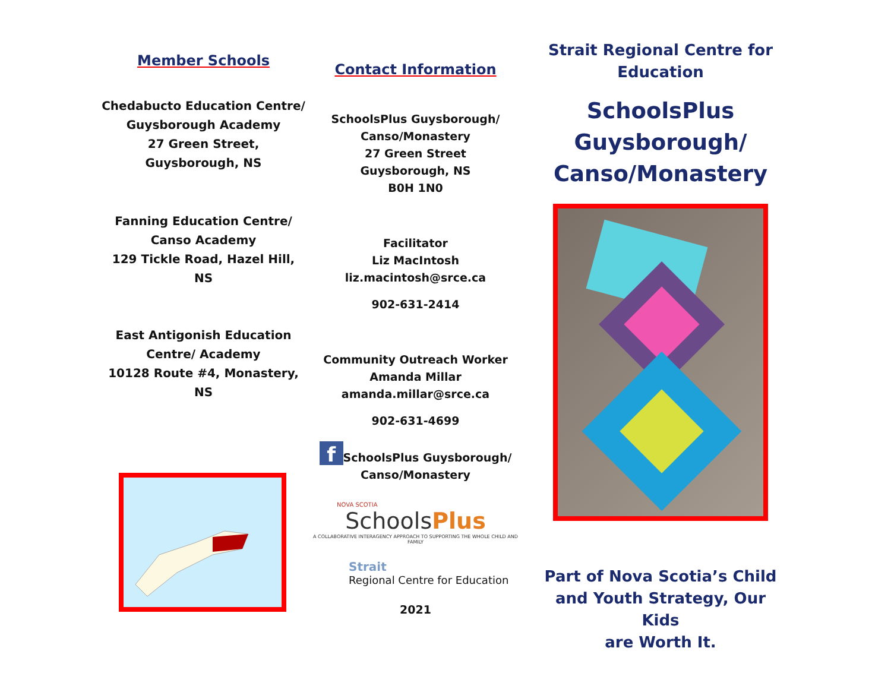Member Schools
Chedabucto Education Centre/
Guysborough Academy
27 Green Street,
Guysborough, NS
Fanning Education Centre/
Canso Academy
129 Tickle Road, Hazel Hill, NS
East Antigonish Education
Centre/ Academy
10128 Route #4, Monastery,
NS
Contact Information
SchoolsPlus Guysborough/
Canso/Monastery
27 Green Street
Guysborough, NS
B0H 1N0
Facilitator
Liz MacIntosh
liz.macintosh@srce.ca
902-631-2414
Community Outreach Worker
Amanda Millar
amanda.millar@srce.ca
902-631-4699
f SchoolsPlus Guysborough/
Canso/Monastery
NOVA SCOTIA
SchoolsPlus
A COLLABORATIVE INTERAGENCY APPROACH TO SUPPORTING THE WHOLE CHILD AND FAMILY
Strait
Regional Centre for Education
2021
Strait Regional Centre for
Education
SchoolsPlus
Guysborough/
Canso/Monastery
Part of Nova Scotia’s Child
and Youth Strategy, Our Kids
are Worth It.